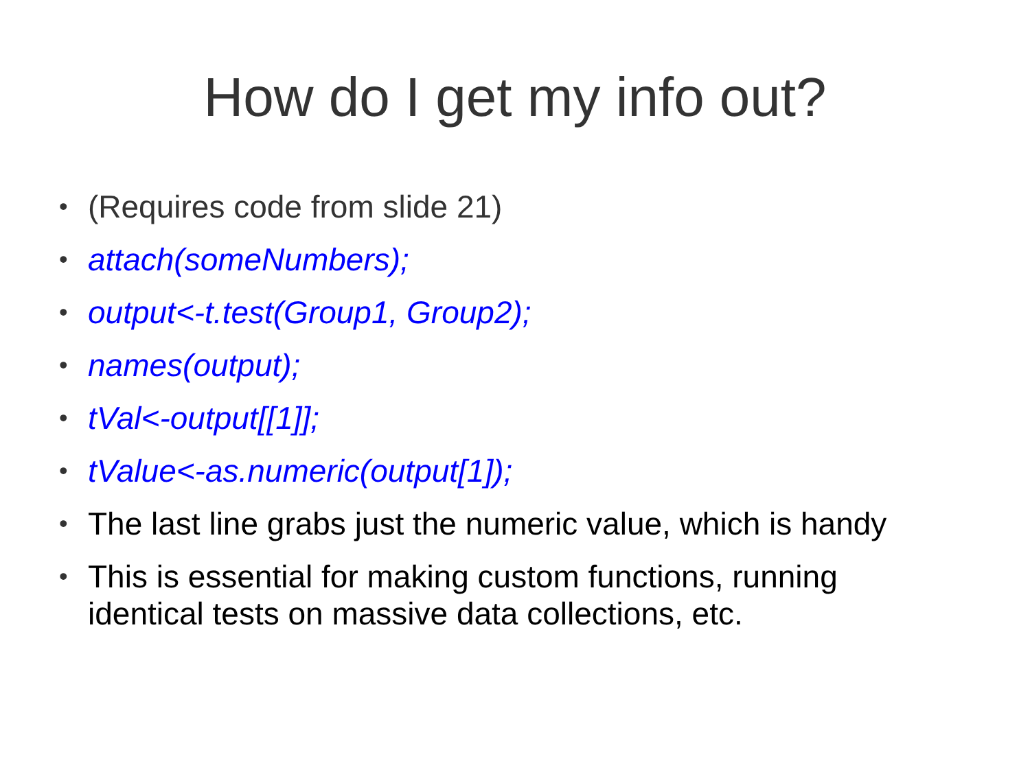How do I get my info out?
• (Requires code from slide 21)
• attach(someNumbers);
• output<-t.test(Group1, Group2);
• names(output);
• tVal<-output[[1]];
• tValue<-as.numeric(output[1]);
• The last line grabs just the numeric value, which is handy
• This is essential for making custom functions, running identical tests on massive data collections, etc.